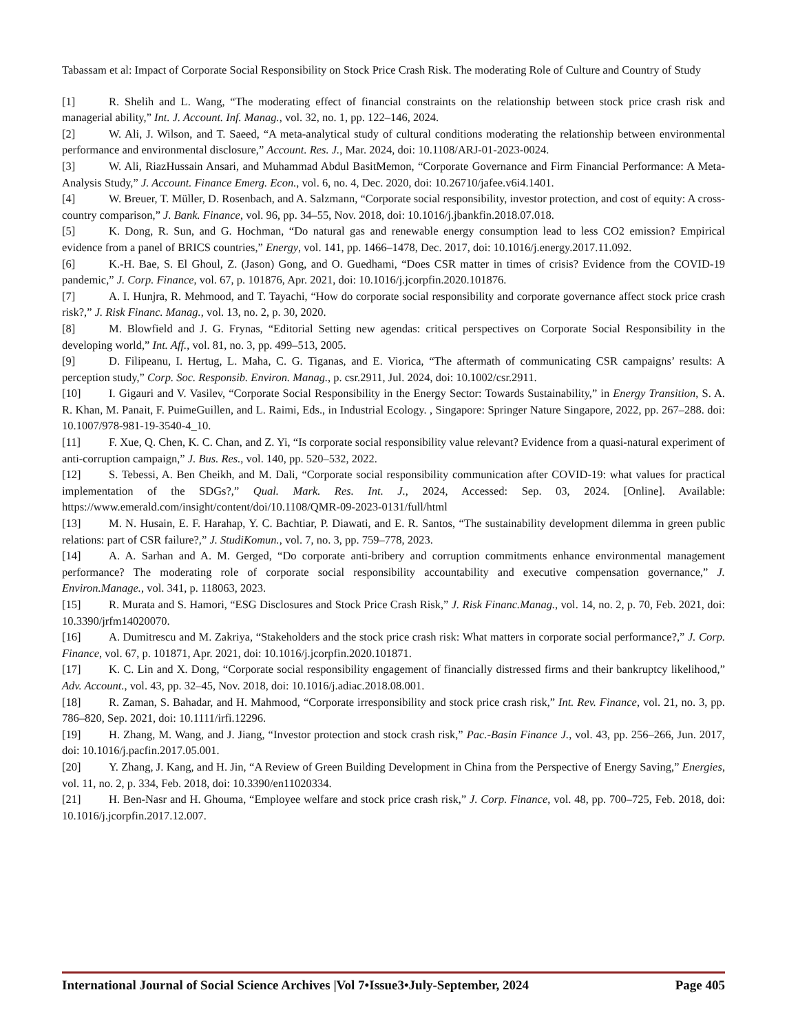Tabassam et al: Impact of Corporate Social Responsibility on Stock Price Crash Risk. The moderating Role of Culture and Country of Study
[1] R. Shelih and L. Wang, “The moderating effect of financial constraints on the relationship between stock price crash risk and managerial ability,” Int. J. Account. Inf. Manag., vol. 32, no. 1, pp. 122–146, 2024.
[2] W. Ali, J. Wilson, and T. Saeed, “A meta-analytical study of cultural conditions moderating the relationship between environmental performance and environmental disclosure,” Account. Res. J., Mar. 2024, doi: 10.1108/ARJ-01-2023-0024.
[3] W. Ali, RiazHussain Ansari, and Muhammad Abdul BasitMemon, “Corporate Governance and Firm Financial Performance: A Meta-Analysis Study,” J. Account. Finance Emerg. Econ., vol. 6, no. 4, Dec. 2020, doi: 10.26710/jafee.v6i4.1401.
[4] W. Breuer, T. Müller, D. Rosenbach, and A. Salzmann, “Corporate social responsibility, investor protection, and cost of equity: A cross-country comparison,” J. Bank. Finance, vol. 96, pp. 34–55, Nov. 2018, doi: 10.1016/j.jbankfin.2018.07.018.
[5] K. Dong, R. Sun, and G. Hochman, “Do natural gas and renewable energy consumption lead to less CO2 emission? Empirical evidence from a panel of BRICS countries,” Energy, vol. 141, pp. 1466–1478, Dec. 2017, doi: 10.1016/j.energy.2017.11.092.
[6] K.-H. Bae, S. El Ghoul, Z. (Jason) Gong, and O. Guedhami, “Does CSR matter in times of crisis? Evidence from the COVID-19 pandemic,” J. Corp. Finance, vol. 67, p. 101876, Apr. 2021, doi: 10.1016/j.jcorpfin.2020.101876.
[7] A. I. Hunjra, R. Mehmood, and T. Tayachi, “How do corporate social responsibility and corporate governance affect stock price crash risk?,” J. Risk Financ. Manag., vol. 13, no. 2, p. 30, 2020.
[8] M. Blowfield and J. G. Frynas, “Editorial Setting new agendas: critical perspectives on Corporate Social Responsibility in the developing world,” Int. Aff., vol. 81, no. 3, pp. 499–513, 2005.
[9] D. Filipeanu, I. Hertug, L. Maha, C. G. Tiganas, and E. Viorica, “The aftermath of communicating CSR campaigns’ results: A perception study,” Corp. Soc. Responsib. Environ. Manag., p. csr.2911, Jul. 2024, doi: 10.1002/csr.2911.
[10] I. Gigauri and V. Vasilev, “Corporate Social Responsibility in the Energy Sector: Towards Sustainability,” in Energy Transition, S. A. R. Khan, M. Panait, F. PuimeGuillen, and L. Raimi, Eds., in Industrial Ecology. , Singapore: Springer Nature Singapore, 2022, pp. 267–288. doi: 10.1007/978-981-19-3540-4_10.
[11] F. Xue, Q. Chen, K. C. Chan, and Z. Yi, “Is corporate social responsibility value relevant? Evidence from a quasi-natural experiment of anti-corruption campaign,” J. Bus. Res., vol. 140, pp. 520–532, 2022.
[12] S. Tebessi, A. Ben Cheikh, and M. Dali, “Corporate social responsibility communication after COVID-19: what values for practical implementation of the SDGs?,” Qual. Mark. Res. Int. J., 2024, Accessed: Sep. 03, 2024. [Online]. Available: https://www.emerald.com/insight/content/doi/10.1108/QMR-09-2023-0131/full/html
[13] M. N. Husain, E. F. Harahap, Y. C. Bachtiar, P. Diawati, and E. R. Santos, “The sustainability development dilemma in green public relations: part of CSR failure?,” J. StudiKomun., vol. 7, no. 3, pp. 759–778, 2023.
[14] A. A. Sarhan and A. M. Gerged, “Do corporate anti-bribery and corruption commitments enhance environmental management performance? The moderating role of corporate social responsibility accountability and executive compensation governance,” J. Environ.Manage., vol. 341, p. 118063, 2023.
[15] R. Murata and S. Hamori, “ESG Disclosures and Stock Price Crash Risk,” J. Risk Financ.Manag., vol. 14, no. 2, p. 70, Feb. 2021, doi: 10.3390/jrfm14020070.
[16] A. Dumitrescu and M. Zakriya, “Stakeholders and the stock price crash risk: What matters in corporate social performance?,” J. Corp. Finance, vol. 67, p. 101871, Apr. 2021, doi: 10.1016/j.jcorpfin.2020.101871.
[17] K. C. Lin and X. Dong, “Corporate social responsibility engagement of financially distressed firms and their bankruptcy likelihood,” Adv. Account., vol. 43, pp. 32–45, Nov. 2018, doi: 10.1016/j.adiac.2018.08.001.
[18] R. Zaman, S. Bahadar, and H. Mahmood, “Corporate irresponsibility and stock price crash risk,” Int. Rev. Finance, vol. 21, no. 3, pp. 786–820, Sep. 2021, doi: 10.1111/irfi.12296.
[19] H. Zhang, M. Wang, and J. Jiang, “Investor protection and stock crash risk,” Pac.-Basin Finance J., vol. 43, pp. 256–266, Jun. 2017, doi: 10.1016/j.pacfin.2017.05.001.
[20] Y. Zhang, J. Kang, and H. Jin, “A Review of Green Building Development in China from the Perspective of Energy Saving,” Energies, vol. 11, no. 2, p. 334, Feb. 2018, doi: 10.3390/en11020334.
[21] H. Ben-Nasr and H. Ghouma, “Employee welfare and stock price crash risk,” J. Corp. Finance, vol. 48, pp. 700–725, Feb. 2018, doi: 10.1016/j.jcorpfin.2017.12.007.
International Journal of Social Science Archives |Vol 7•Issue3•July-September, 2024 Page 405